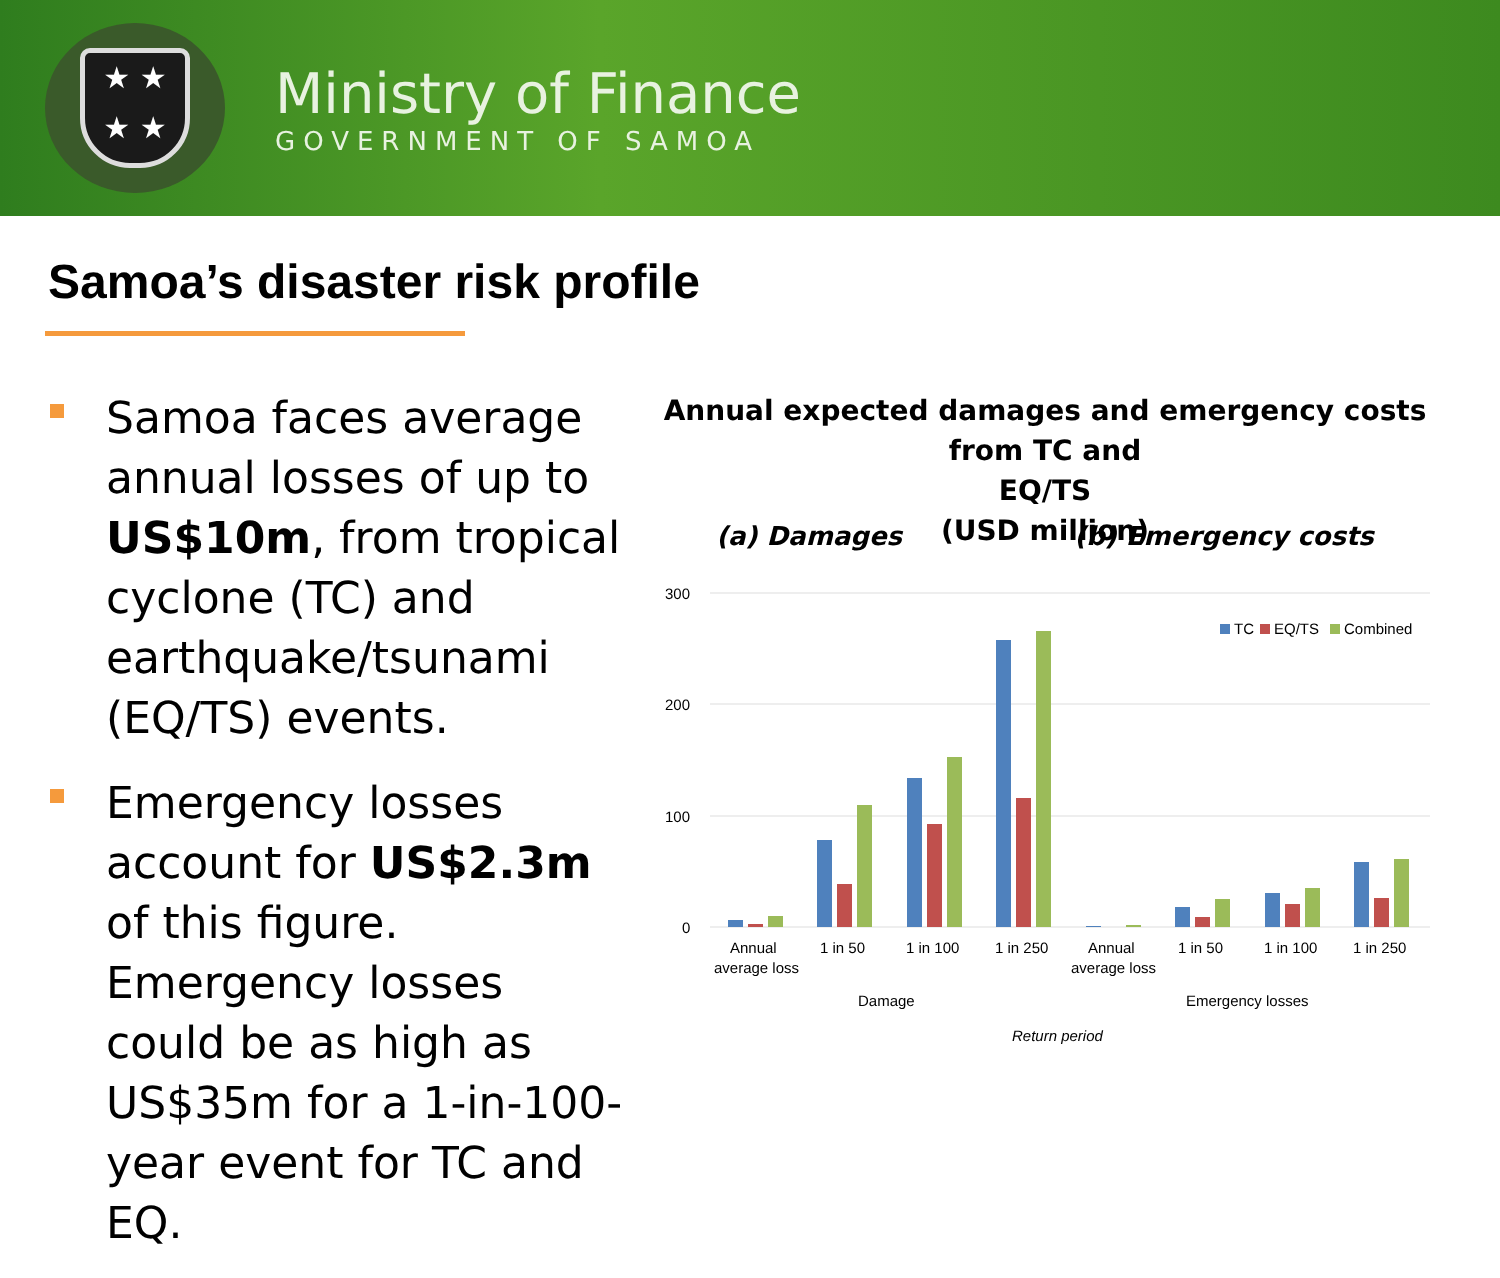★ ★
★ ★
Ministry of Finance
GOVERNMENT OF SAMOA
Samoa’s disaster risk profile
Samoa faces average annual losses of up to US$10m, from tropical cyclone (TC) and earthquake/tsunami (EQ/TS) events.
Emergency losses account for US$2.3m of this figure. Emergency losses could be as high as US$35m for a 1-in-100-year event for TC and EQ.
Annual expected damages and emergency costs from TC and
EQ/TS
(USD million)
(a) Damages (b) Emergency costs
300
200
100
0
TC
EQ/TS
Combined
Annual
average loss
1 in 50
1 in 100
1 in 250
Annual
average loss
1 in 50
1 in 100
1 in 250
Damage
Emergency losses
Return period